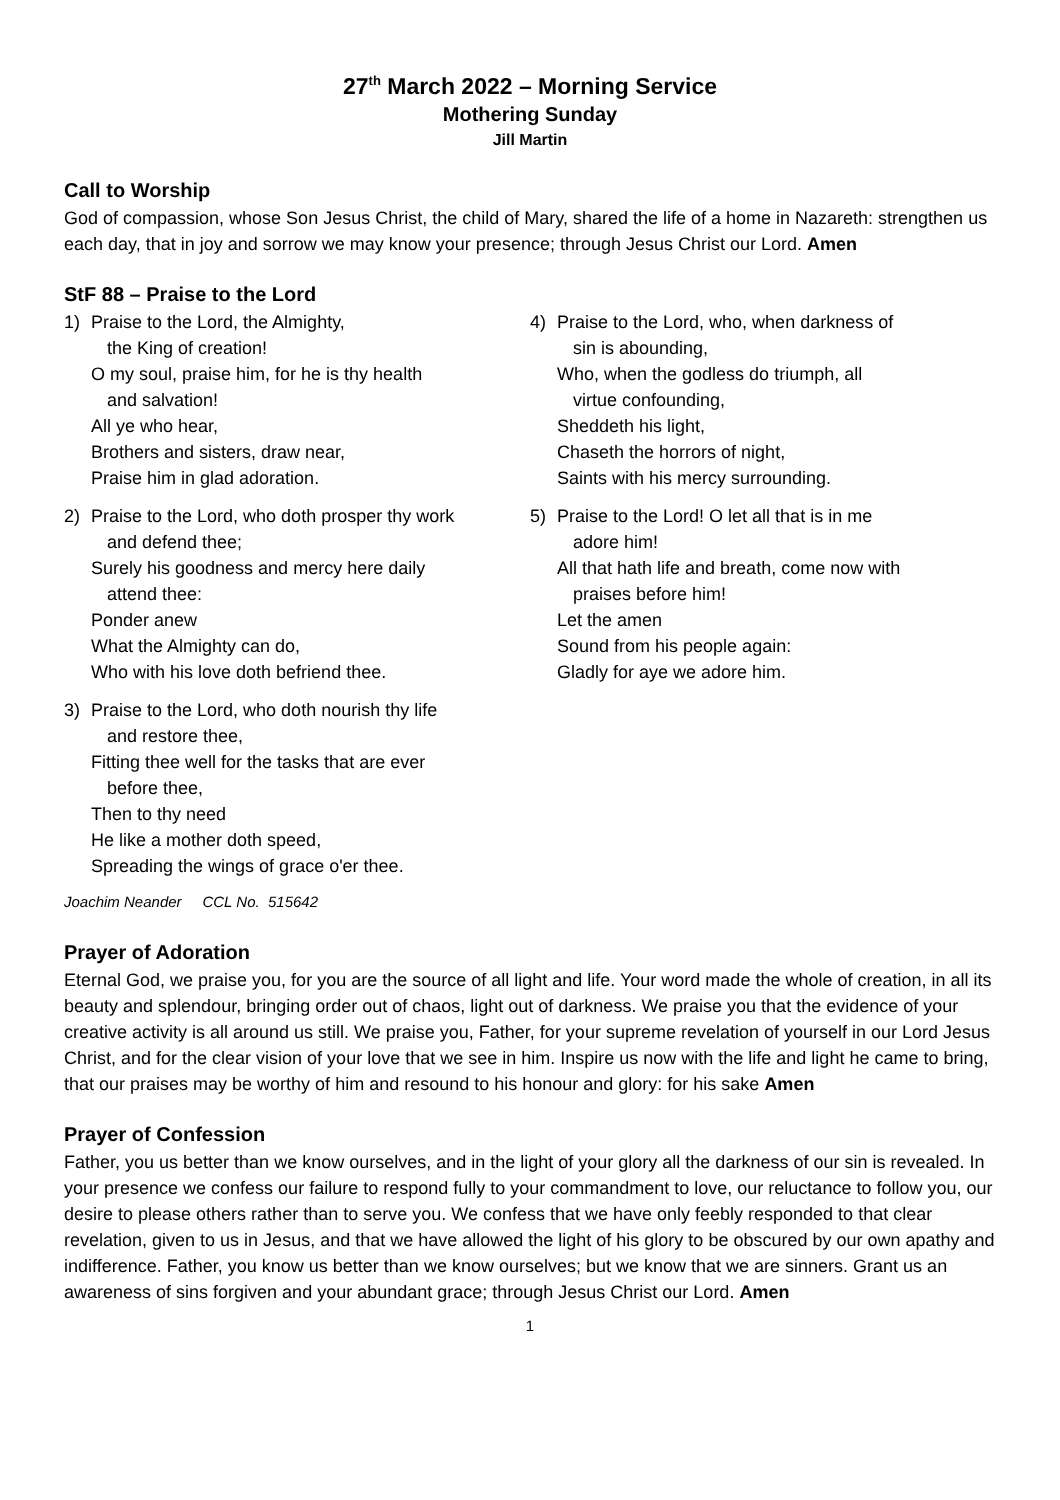27<sup>th</sup> March 2022 – Morning Service
Mothering Sunday
Jill Martin
Call to Worship
God of compassion, whose Son Jesus Christ, the child of Mary, shared the life of a home in Nazareth: strengthen us each day, that in joy and sorrow we may know your presence; through Jesus Christ our Lord. Amen
StF 88 – Praise to the Lord
1) Praise to the Lord, the Almighty,
the King of creation!
O my soul, praise him, for he is thy health
and salvation!
All ye who hear,
Brothers and sisters, draw near,
Praise him in glad adoration.
2) Praise to the Lord, who doth prosper thy work
and defend thee;
Surely his goodness and mercy here daily
attend thee:
Ponder anew
What the Almighty can do,
Who with his love doth befriend thee.
3) Praise to the Lord, who doth nourish thy life
and restore thee,
Fitting thee well for the tasks that are ever
before thee,
Then to thy need
He like a mother doth speed,
Spreading the wings of grace o'er thee.
4) Praise to the Lord, who, when darkness of
sin is abounding,
Who, when the godless do triumph, all
virtue confounding,
Sheddeth his light,
Chaseth the horrors of night,
Saints with his mercy surrounding.
5) Praise to the Lord! O let all that is in me
adore him!
All that hath life and breath, come now with
praises before him!
Let the amen
Sound from his people again:
Gladly for aye we adore him.
Joachim Neander CCL No. 515642
Prayer of Adoration
Eternal God, we praise you, for you are the source of all light and life. Your word made the whole of creation, in all its beauty and splendour, bringing order out of chaos, light out of darkness. We praise you that the evidence of your creative activity is all around us still. We praise you, Father, for your supreme revelation of yourself in our Lord Jesus Christ, and for the clear vision of your love that we see in him. Inspire us now with the life and light he came to bring, that our praises may be worthy of him and resound to his honour and glory: for his sake Amen
Prayer of Confession
Father, you us better than we know ourselves, and in the light of your glory all the darkness of our sin is revealed. In your presence we confess our failure to respond fully to your commandment to love, our reluctance to follow you, our desire to please others rather than to serve you. We confess that we have only feebly responded to that clear revelation, given to us in Jesus, and that we have allowed the light of his glory to be obscured by our own apathy and indifference. Father, you know us better than we know ourselves; but we know that we are sinners. Grant us an awareness of sins forgiven and your abundant grace; through Jesus Christ our Lord. Amen
1